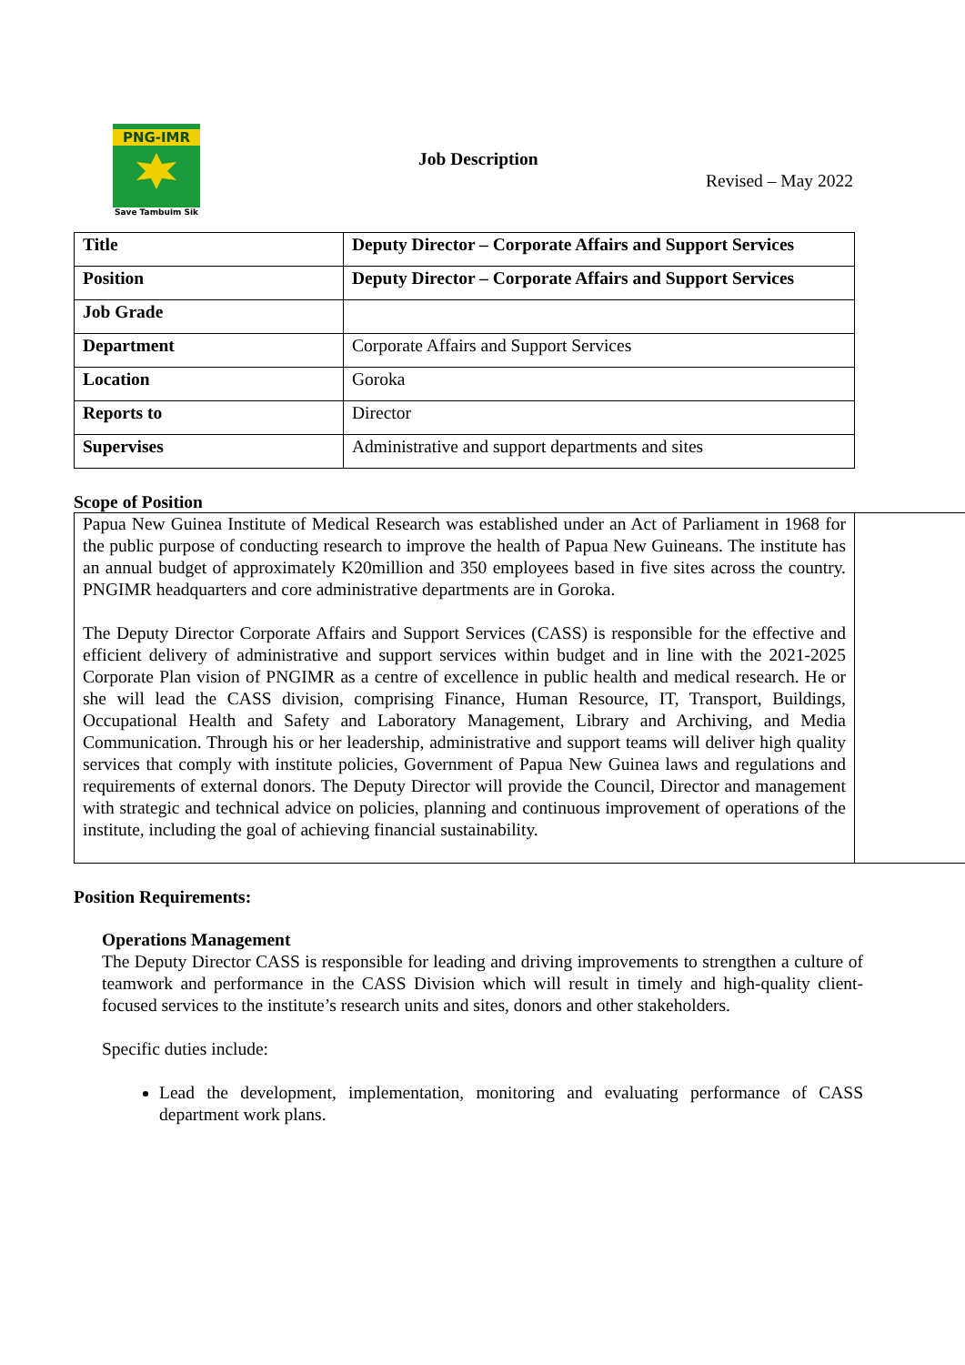PNG-IMR
Save Tambuim Sik
Job Description
Revised – May 2022
| Title | Deputy Director – Corporate Affairs and Support Services |
| Position | Deputy Director – Corporate Affairs and Support Services |
| Job Grade | |
| Department | Corporate Affairs and Support Services |
| Location | Goroka |
| Reports to | Director |
| Supervises | Administrative and support departments and sites |
Scope of Position
Papua New Guinea Institute of Medical Research was established under an Act of Parliament in 1968 for the public purpose of conducting research to improve the health of Papua New Guineans. The institute has an annual budget of approximately K20million and 350 employees based in five sites across the country. PNGIMR headquarters and core administrative departments are in Goroka.
The Deputy Director Corporate Affairs and Support Services (CASS) is responsible for the effective and efficient delivery of administrative and support services within budget and in line with the 2021-2025 Corporate Plan vision of PNGIMR as a centre of excellence in public health and medical research. He or she will lead the CASS division, comprising Finance, Human Resource, IT, Transport, Buildings, Occupational Health and Safety and Laboratory Management, Library and Archiving, and Media Communication. Through his or her leadership, administrative and support teams will deliver high quality services that comply with institute policies, Government of Papua New Guinea laws and regulations and requirements of external donors. The Deputy Director will provide the Council, Director and management with strategic and technical advice on policies, planning and continuous improvement of operations of the institute, including the goal of achieving financial sustainability.
Position Requirements:
Operations Management
The Deputy Director CASS is responsible for leading and driving improvements to strengthen a culture of teamwork and performance in the CASS Division which will result in timely and high-quality client-focused services to the institute’s research units and sites, donors and other stakeholders.
Specific duties include:
Lead the development, implementation, monitoring and evaluating performance of CASS department work plans.